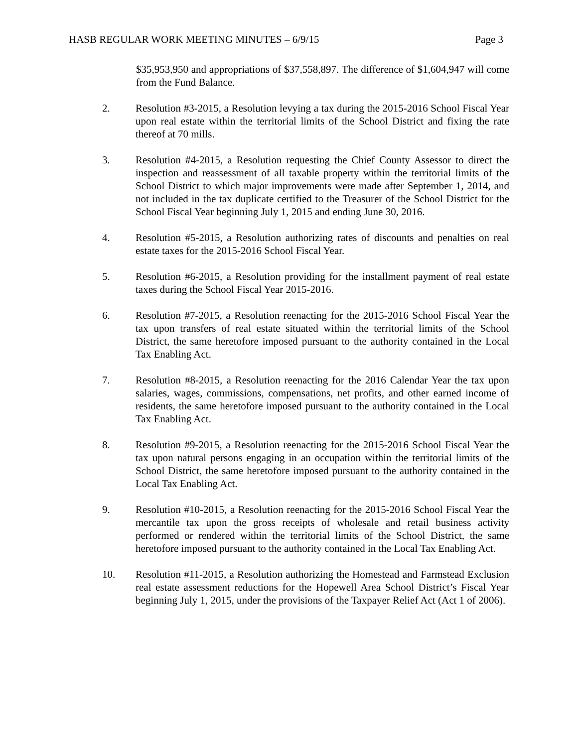HASB REGULAR WORK MEETING MINUTES – 6/9/15 Page 3
$35,953,950 and appropriations of $37,558,897. The difference of $1,604,947 will come from the Fund Balance.
2. Resolution #3-2015, a Resolution levying a tax during the 2015-2016 School Fiscal Year upon real estate within the territorial limits of the School District and fixing the rate thereof at 70 mills.
3. Resolution #4-2015, a Resolution requesting the Chief County Assessor to direct the inspection and reassessment of all taxable property within the territorial limits of the School District to which major improvements were made after September 1, 2014, and not included in the tax duplicate certified to the Treasurer of the School District for the School Fiscal Year beginning July 1, 2015 and ending June 30, 2016.
4. Resolution #5-2015, a Resolution authorizing rates of discounts and penalties on real estate taxes for the 2015-2016 School Fiscal Year.
5. Resolution #6-2015, a Resolution providing for the installment payment of real estate taxes during the School Fiscal Year 2015-2016.
6. Resolution #7-2015, a Resolution reenacting for the 2015-2016 School Fiscal Year the tax upon transfers of real estate situated within the territorial limits of the School District, the same heretofore imposed pursuant to the authority contained in the Local Tax Enabling Act.
7. Resolution #8-2015, a Resolution reenacting for the 2016 Calendar Year the tax upon salaries, wages, commissions, compensations, net profits, and other earned income of residents, the same heretofore imposed pursuant to the authority contained in the Local Tax Enabling Act.
8. Resolution #9-2015, a Resolution reenacting for the 2015-2016 School Fiscal Year the tax upon natural persons engaging in an occupation within the territorial limits of the School District, the same heretofore imposed pursuant to the authority contained in the Local Tax Enabling Act.
9. Resolution #10-2015, a Resolution reenacting for the 2015-2016 School Fiscal Year the mercantile tax upon the gross receipts of wholesale and retail business activity performed or rendered within the territorial limits of the School District, the same heretofore imposed pursuant to the authority contained in the Local Tax Enabling Act.
10. Resolution #11-2015, a Resolution authorizing the Homestead and Farmstead Exclusion real estate assessment reductions for the Hopewell Area School District’s Fiscal Year beginning July 1, 2015, under the provisions of the Taxpayer Relief Act (Act 1 of 2006).